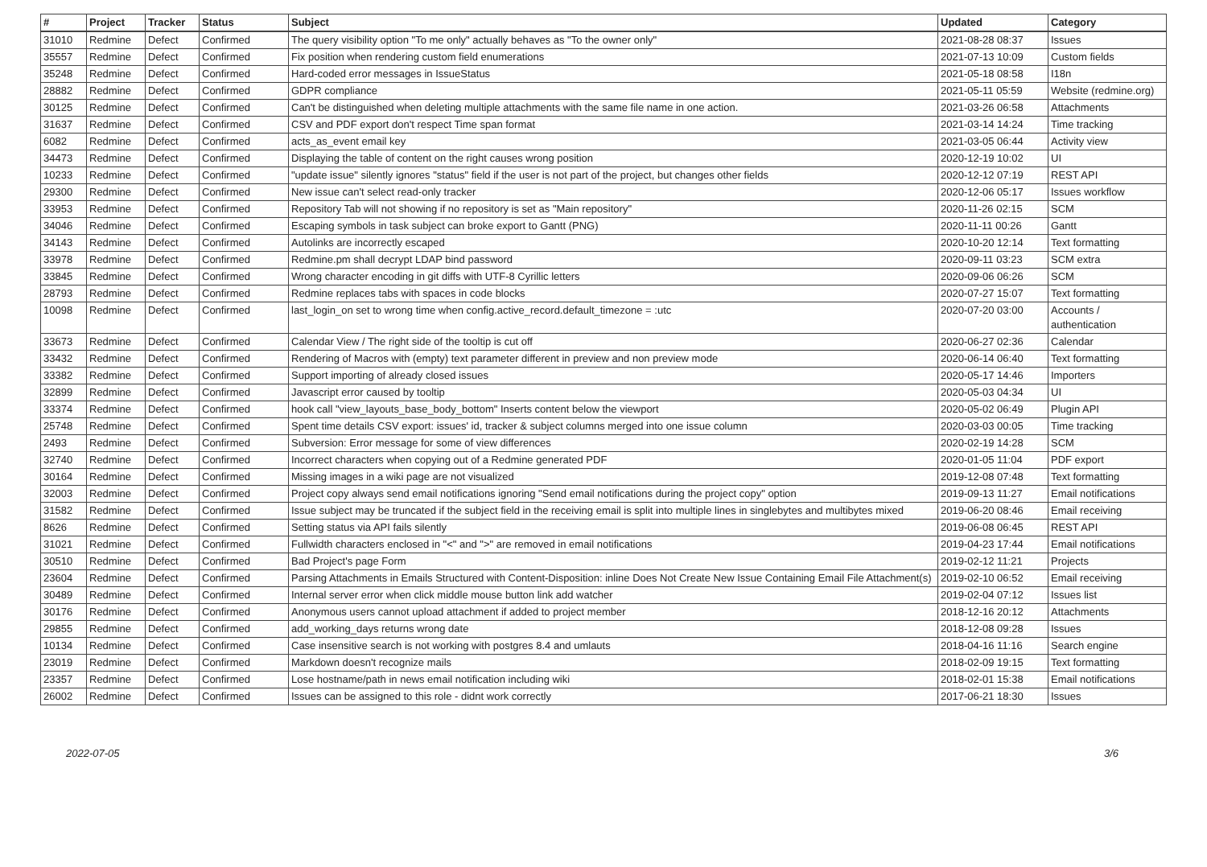| # | Project | Tracker | Status | Subject | Updated | Category |
| --- | --- | --- | --- | --- | --- | --- |
| 31010 | Redmine | Defect | Confirmed | The query visibility option "To me only" actually behaves as "To the owner only" | 2021-08-28 08:37 | Issues |
| 35557 | Redmine | Defect | Confirmed | Fix position when rendering custom field enumerations | 2021-07-13 10:09 | Custom fields |
| 35248 | Redmine | Defect | Confirmed | Hard-coded error messages in IssueStatus | 2021-05-18 08:58 | I18n |
| 28882 | Redmine | Defect | Confirmed | GDPR compliance | 2021-05-11 05:59 | Website (redmine.org) |
| 30125 | Redmine | Defect | Confirmed | Can't be distinguished when deleting multiple attachments with the same file name in one action. | 2021-03-26 06:58 | Attachments |
| 31637 | Redmine | Defect | Confirmed | CSV and PDF export don't respect Time span format | 2021-03-14 14:24 | Time tracking |
| 6082 | Redmine | Defect | Confirmed | acts_as_event email key | 2021-03-05 06:44 | Activity view |
| 34473 | Redmine | Defect | Confirmed | Displaying the table of content on the right causes wrong position | 2020-12-19 10:02 | UI |
| 10233 | Redmine | Defect | Confirmed | "update issue" silently ignores "status" field if the user is not part of the project, but changes other fields | 2020-12-12 07:19 | REST API |
| 29300 | Redmine | Defect | Confirmed | New issue can't select read-only tracker | 2020-12-06 05:17 | Issues workflow |
| 33953 | Redmine | Defect | Confirmed | Repository Tab will not showing if no repository is set as "Main repository" | 2020-11-26 02:15 | SCM |
| 34046 | Redmine | Defect | Confirmed | Escaping symbols in task subject can broke export to Gantt (PNG) | 2020-11-11 00:26 | Gantt |
| 34143 | Redmine | Defect | Confirmed | Autolinks are incorrectly escaped | 2020-10-20 12:14 | Text formatting |
| 33978 | Redmine | Defect | Confirmed | Redmine.pm shall decrypt LDAP bind password | 2020-09-11 03:23 | SCM extra |
| 33845 | Redmine | Defect | Confirmed | Wrong character encoding in git diffs with UTF-8 Cyrillic letters | 2020-09-06 06:26 | SCM |
| 28793 | Redmine | Defect | Confirmed | Redmine replaces tabs with spaces in code blocks | 2020-07-27 15:07 | Text formatting |
| 10098 | Redmine | Defect | Confirmed | last_login_on set to wrong time when config.active_record.default_timezone = :utc | 2020-07-20 03:00 | Accounts / authentication |
| 33673 | Redmine | Defect | Confirmed | Calendar View / The right side of the tooltip is cut off | 2020-06-27 02:36 | Calendar |
| 33432 | Redmine | Defect | Confirmed | Rendering of Macros with (empty) text parameter different in preview and non preview mode | 2020-06-14 06:40 | Text formatting |
| 33382 | Redmine | Defect | Confirmed | Support importing of already closed issues | 2020-05-17 14:46 | Importers |
| 32899 | Redmine | Defect | Confirmed | Javascript error caused by tooltip | 2020-05-03 04:34 | UI |
| 33374 | Redmine | Defect | Confirmed | hook call "view_layouts_base_body_bottom" Inserts content below the viewport | 2020-05-02 06:49 | Plugin API |
| 25748 | Redmine | Defect | Confirmed | Spent time details CSV export: issues' id, tracker & subject columns merged into one issue column | 2020-03-03 00:05 | Time tracking |
| 2493 | Redmine | Defect | Confirmed | Subversion: Error message for some of view differences | 2020-02-19 14:28 | SCM |
| 32740 | Redmine | Defect | Confirmed | Incorrect characters when copying out of a Redmine generated PDF | 2020-01-05 11:04 | PDF export |
| 30164 | Redmine | Defect | Confirmed | Missing images in a wiki page are not visualized | 2019-12-08 07:48 | Text formatting |
| 32003 | Redmine | Defect | Confirmed | Project copy always send email notifications ignoring "Send email notifications during the project copy" option | 2019-09-13 11:27 | Email notifications |
| 31582 | Redmine | Defect | Confirmed | Issue subject may be truncated if the subject field in the receiving email is split into multiple lines in singlebytes and multibytes mixed | 2019-06-20 08:46 | Email receiving |
| 8626 | Redmine | Defect | Confirmed | Setting status via API fails silently | 2019-06-08 06:45 | REST API |
| 31021 | Redmine | Defect | Confirmed | Fullwidth characters enclosed in "<" and ">" are removed in email notifications | 2019-04-23 17:44 | Email notifications |
| 30510 | Redmine | Defect | Confirmed | Bad Project's page Form | 2019-02-12 11:21 | Projects |
| 23604 | Redmine | Defect | Confirmed | Parsing Attachments in Emails Structured with Content-Disposition: inline Does Not Create New Issue Containing Email File Attachment(s) | 2019-02-10 06:52 | Email receiving |
| 30489 | Redmine | Defect | Confirmed | Internal server error when click middle mouse button link add watcher | 2019-02-04 07:12 | Issues list |
| 30176 | Redmine | Defect | Confirmed | Anonymous users cannot upload attachment if added to project member | 2018-12-16 20:12 | Attachments |
| 29855 | Redmine | Defect | Confirmed | add_working_days returns wrong date | 2018-12-08 09:28 | Issues |
| 10134 | Redmine | Defect | Confirmed | Case insensitive search is not working with postgres 8.4 and umlauts | 2018-04-16 11:16 | Search engine |
| 23019 | Redmine | Defect | Confirmed | Markdown doesn't recognize mails | 2018-02-09 19:15 | Text formatting |
| 23357 | Redmine | Defect | Confirmed | Lose hostname/path in news email notification including wiki | 2018-02-01 15:38 | Email notifications |
| 26002 | Redmine | Defect | Confirmed | Issues can be assigned to this role - didnt work correctly | 2017-06-21 18:30 | Issues |
2022-07-05 3/6